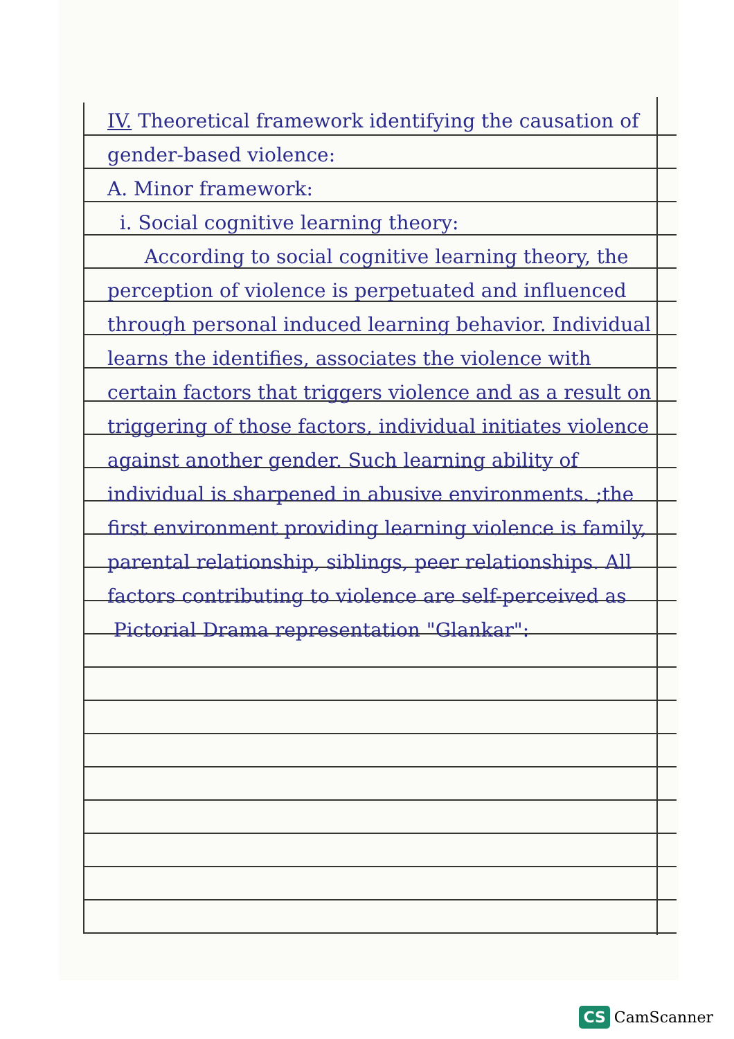IV. Theoretical framework identifying the causation of gender-based violence:
A. Minor framework:
i. Social cognitive learning theory:
According to social cognitive learning theory, the perception of violence is perpetuated and influenced through personal induced learning behavior. Individual learns the identifies, associates the violence with certain factors that triggers violence and as a result on triggering of those factors, individual initiates violence against another gender. Such learning ability of individual is sharpened in abusive environments. ;the first environment providing learning violence is family, parental relationship, siblings, peer relationships. All factors contributing to violence are self-perceived as
Pictorial Drama representation "Glankar":
CS CamScanner